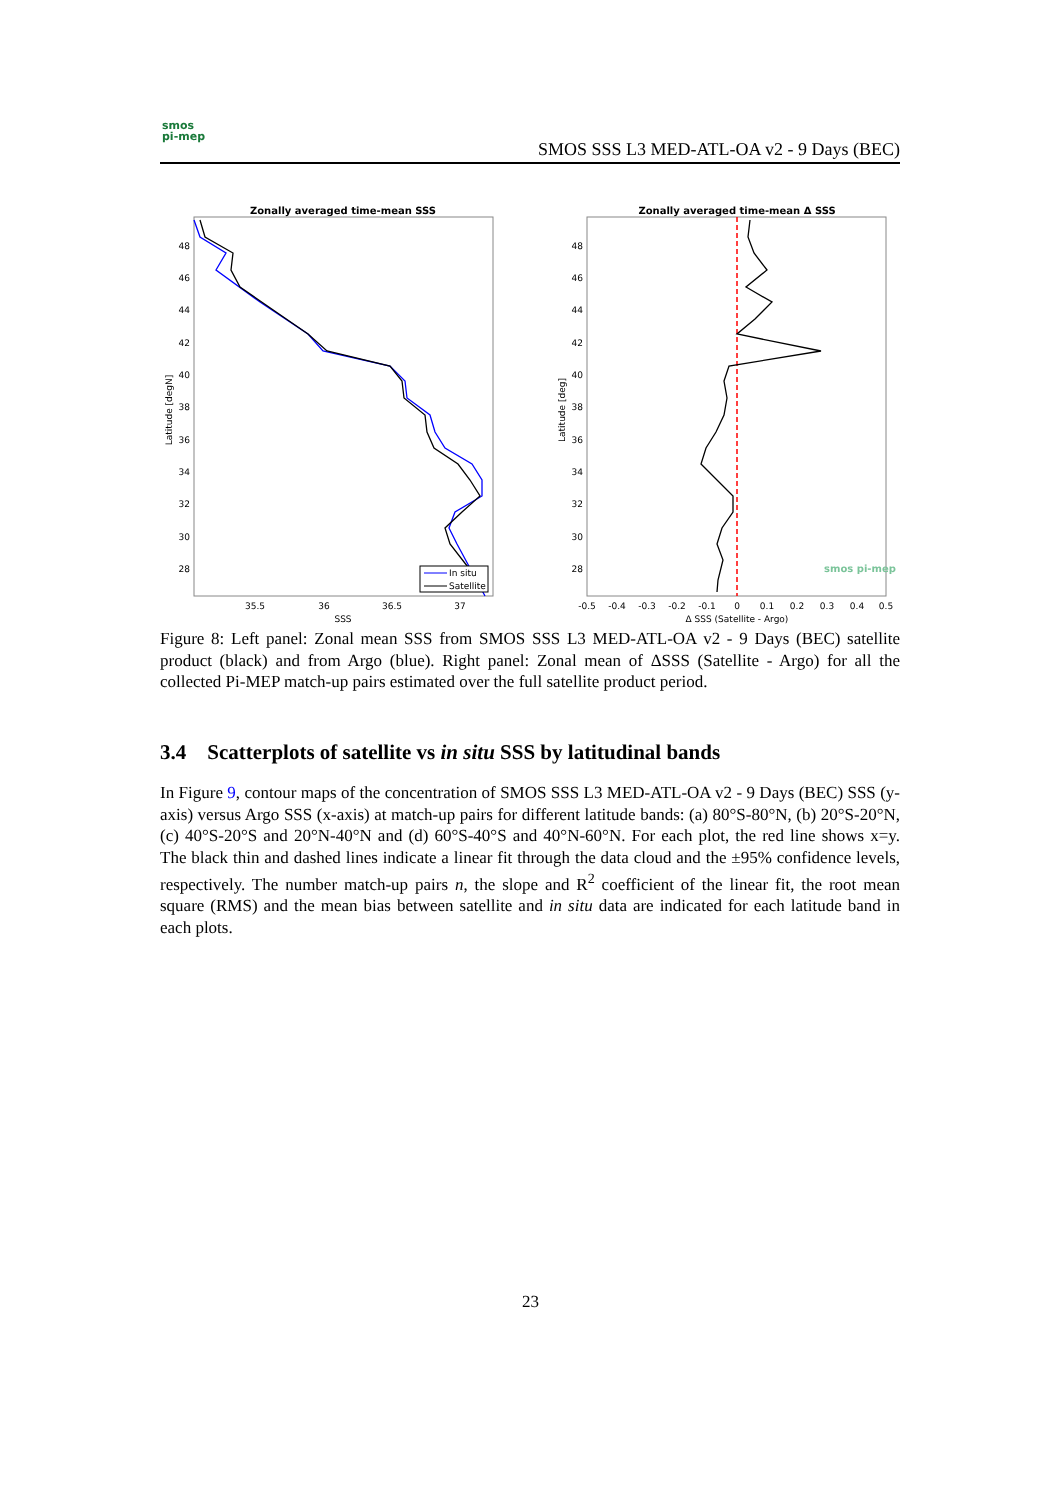smos
pi-mep
SMOS SSS L3 MED-ATL-OA v2 - 9 Days (BEC)
Zonally averaged time-mean SSS
48
46
44
42
40
38
36
34
32
30
28
35.5
36
36.5
37
SSS
Latitude [degN]
In situ
Satellite
Zonally averaged time-mean Δ SSS
48
46
44
42
40
38
36
34
32
30
28
-0.5
-0.4
-0.3
-0.2
-0.1
0
0.1
0.2
0.3
0.4
0.5
Δ SSS (Satellite - Argo)
Latitude [deg]
smos pi-mep
Figure 8: Left panel: Zonal mean SSS from SMOS SSS L3 MED-ATL-OA v2 - 9 Days (BEC) satellite product (black) and from Argo (blue). Right panel: Zonal mean of ΔSSS (Satellite - Argo) for all the collected Pi-MEP match-up pairs estimated over the full satellite product period.
3.4 Scatterplots of satellite vs in situ SSS by latitudinal bands
In Figure 9, contour maps of the concentration of SMOS SSS L3 MED-ATL-OA v2 - 9 Days (BEC) SSS (y-axis) versus Argo SSS (x-axis) at match-up pairs for different latitude bands: (a) 80°S-80°N, (b) 20°S-20°N, (c) 40°S-20°S and 20°N-40°N and (d) 60°S-40°S and 40°N-60°N. For each plot, the red line shows x=y. The black thin and dashed lines indicate a linear fit through the data cloud and the ±95% confidence levels, respectively. The number match-up pairs n, the slope and R<sup>2</sup> coefficient of the linear fit, the root mean square (RMS) and the mean bias between satellite and in situ data are indicated for each latitude band in each plots.
23